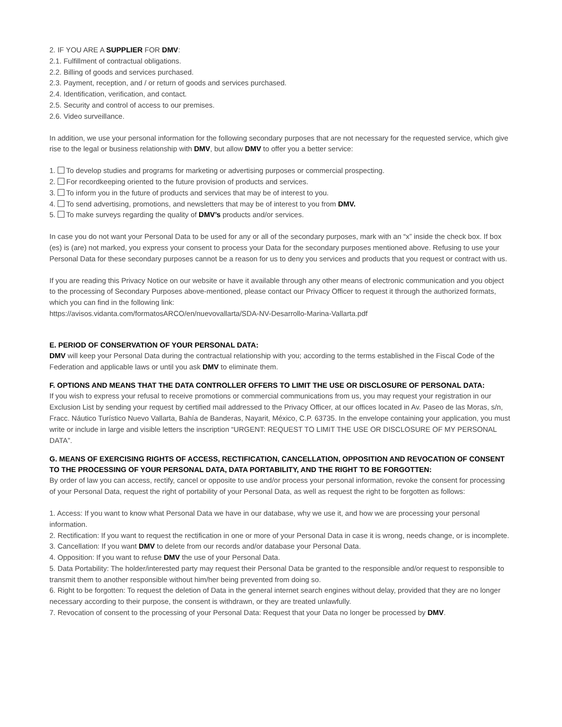2. IF YOU ARE A SUPPLIER FOR DMV:
2.1. Fulfillment of contractual obligations.
2.2. Billing of goods and services purchased.
2.3. Payment, reception, and / or return of goods and services purchased.
2.4. Identification, verification, and contact.
2.5. Security and control of access to our premises.
2.6. Video surveillance.
In addition, we use your personal information for the following secondary purposes that are not necessary for the requested service, which give rise to the legal or business relationship with DMV, but allow DMV to offer you a better service:
1. To develop studies and programs for marketing or advertising purposes or commercial prospecting.
2. For recordkeeping oriented to the future provision of products and services.
3. To inform you in the future of products and services that may be of interest to you.
4. To send advertising, promotions, and newsletters that may be of interest to you from DMV.
5. To make surveys regarding the quality of DMV’s products and/or services.
In case you do not want your Personal Data to be used for any or all of the secondary purposes, mark with an “x” inside the check box. If box (es) is (are) not marked, you express your consent to process your Data for the secondary purposes mentioned above. Refusing to use your Personal Data for these secondary purposes cannot be a reason for us to deny you services and products that you request or contract with us.
If you are reading this Privacy Notice on our website or have it available through any other means of electronic communication and you object to the processing of Secondary Purposes above-mentioned, please contact our Privacy Officer to request it through the authorized formats, which you can find in the following link:
https://avisos.vidanta.com/formatosARCO/en/nuevovallarta/SDA-NV-Desarrollo-Marina-Vallarta.pdf
E. PERIOD OF CONSERVATION OF YOUR PERSONAL DATA:
DMV will keep your Personal Data during the contractual relationship with you; according to the terms established in the Fiscal Code of the Federation and applicable laws or until you ask DMV to eliminate them.
F. OPTIONS AND MEANS THAT THE DATA CONTROLLER OFFERS TO LIMIT THE USE OR DISCLOSURE OF PERSONAL DATA:
If you wish to express your refusal to receive promotions or commercial communications from us, you may request your registration in our Exclusion List by sending your request by certified mail addressed to the Privacy Officer, at our offices located in Av. Paseo de las Moras, s/n, Fracc. Náutico Turístico Nuevo Vallarta, Bahía de Banderas, Nayarit, México, C.P. 63735. In the envelope containing your application, you must write or include in large and visible letters the inscription “URGENT: REQUEST TO LIMIT THE USE OR DISCLOSURE OF MY PERSONAL DATA”.
G. MEANS OF EXERCISING RIGHTS OF ACCESS, RECTIFICATION, CANCELLATION, OPPOSITION AND REVOCATION OF CONSENT TO THE PROCESSING OF YOUR PERSONAL DATA, DATA PORTABILITY, AND THE RIGHT TO BE FORGOTTEN:
By order of law you can access, rectify, cancel or opposite to use and/or process your personal information, revoke the consent for processing of your Personal Data, request the right of portability of your Personal Data, as well as request the right to be forgotten as follows:
1. Access: If you want to know what Personal Data we have in our database, why we use it, and how we are processing your personal information.
2. Rectification: If you want to request the rectification in one or more of your Personal Data in case it is wrong, needs change, or is incomplete.
3. Cancellation: If you want DMV to delete from our records and/or database your Personal Data.
4. Opposition: If you want to refuse DMV the use of your Personal Data.
5. Data Portability: The holder/interested party may request their Personal Data be granted to the responsible and/or request to responsible to transmit them to another responsible without him/her being prevented from doing so.
6. Right to be forgotten: To request the deletion of Data in the general internet search engines without delay, provided that they are no longer necessary according to their purpose, the consent is withdrawn, or they are treated unlawfully.
7. Revocation of consent to the processing of your Personal Data: Request that your Data no longer be processed by DMV.